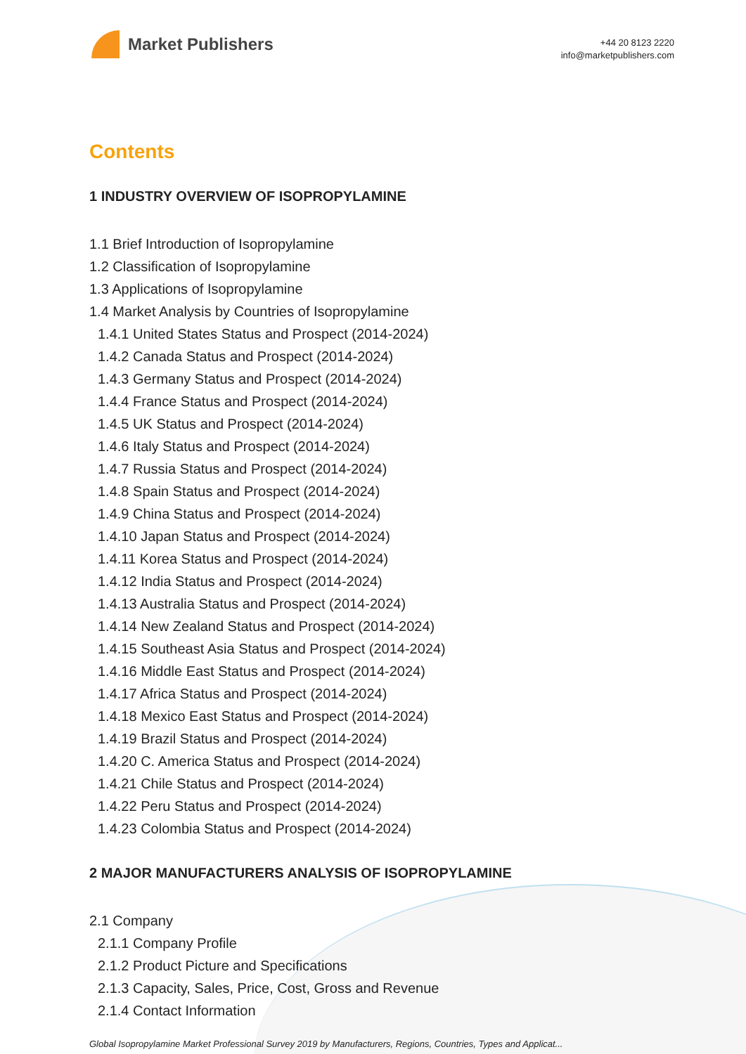Market Publishers
+44 20 8123 2220
info@marketpublishers.com
Contents
1 INDUSTRY OVERVIEW OF ISOPROPYLAMINE
1.1 Brief Introduction of Isopropylamine
1.2 Classification of Isopropylamine
1.3 Applications of Isopropylamine
1.4 Market Analysis by Countries of Isopropylamine
1.4.1 United States Status and Prospect (2014-2024)
1.4.2 Canada Status and Prospect (2014-2024)
1.4.3 Germany Status and Prospect (2014-2024)
1.4.4 France Status and Prospect (2014-2024)
1.4.5 UK Status and Prospect (2014-2024)
1.4.6 Italy Status and Prospect (2014-2024)
1.4.7 Russia Status and Prospect (2014-2024)
1.4.8 Spain Status and Prospect (2014-2024)
1.4.9 China Status and Prospect (2014-2024)
1.4.10 Japan Status and Prospect (2014-2024)
1.4.11 Korea Status and Prospect (2014-2024)
1.4.12 India Status and Prospect (2014-2024)
1.4.13 Australia Status and Prospect (2014-2024)
1.4.14 New Zealand Status and Prospect (2014-2024)
1.4.15 Southeast Asia Status and Prospect (2014-2024)
1.4.16 Middle East Status and Prospect (2014-2024)
1.4.17 Africa Status and Prospect (2014-2024)
1.4.18 Mexico East Status and Prospect (2014-2024)
1.4.19 Brazil Status and Prospect (2014-2024)
1.4.20 C. America Status and Prospect (2014-2024)
1.4.21 Chile Status and Prospect (2014-2024)
1.4.22 Peru Status and Prospect (2014-2024)
1.4.23 Colombia Status and Prospect (2014-2024)
2 MAJOR MANUFACTURERS ANALYSIS OF ISOPROPYLAMINE
2.1 Company
2.1.1 Company Profile
2.1.2 Product Picture and Specifications
2.1.3 Capacity, Sales, Price, Cost, Gross and Revenue
2.1.4 Contact Information
Global Isopropylamine Market Professional Survey 2019 by Manufacturers, Regions, Countries, Types and Applicat...